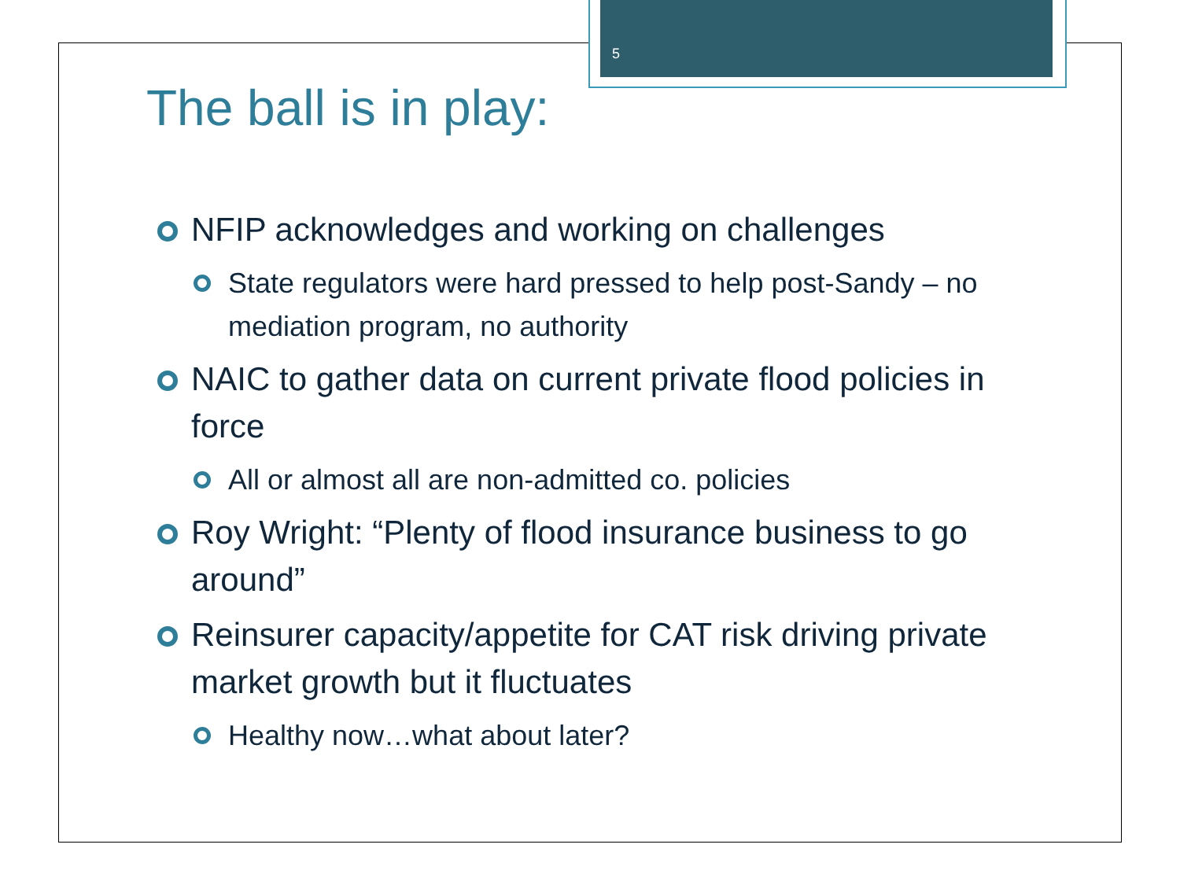5
The ball is in play:
NFIP acknowledges and working on challenges
State regulators were hard pressed to help post-Sandy – no mediation program, no authority
NAIC to gather data on current private flood policies in force
All or almost all are non-admitted co. policies
Roy Wright: “Plenty of flood insurance business to go around”
Reinsurer capacity/appetite for CAT risk driving private market growth but it fluctuates
Healthy now…what about later?